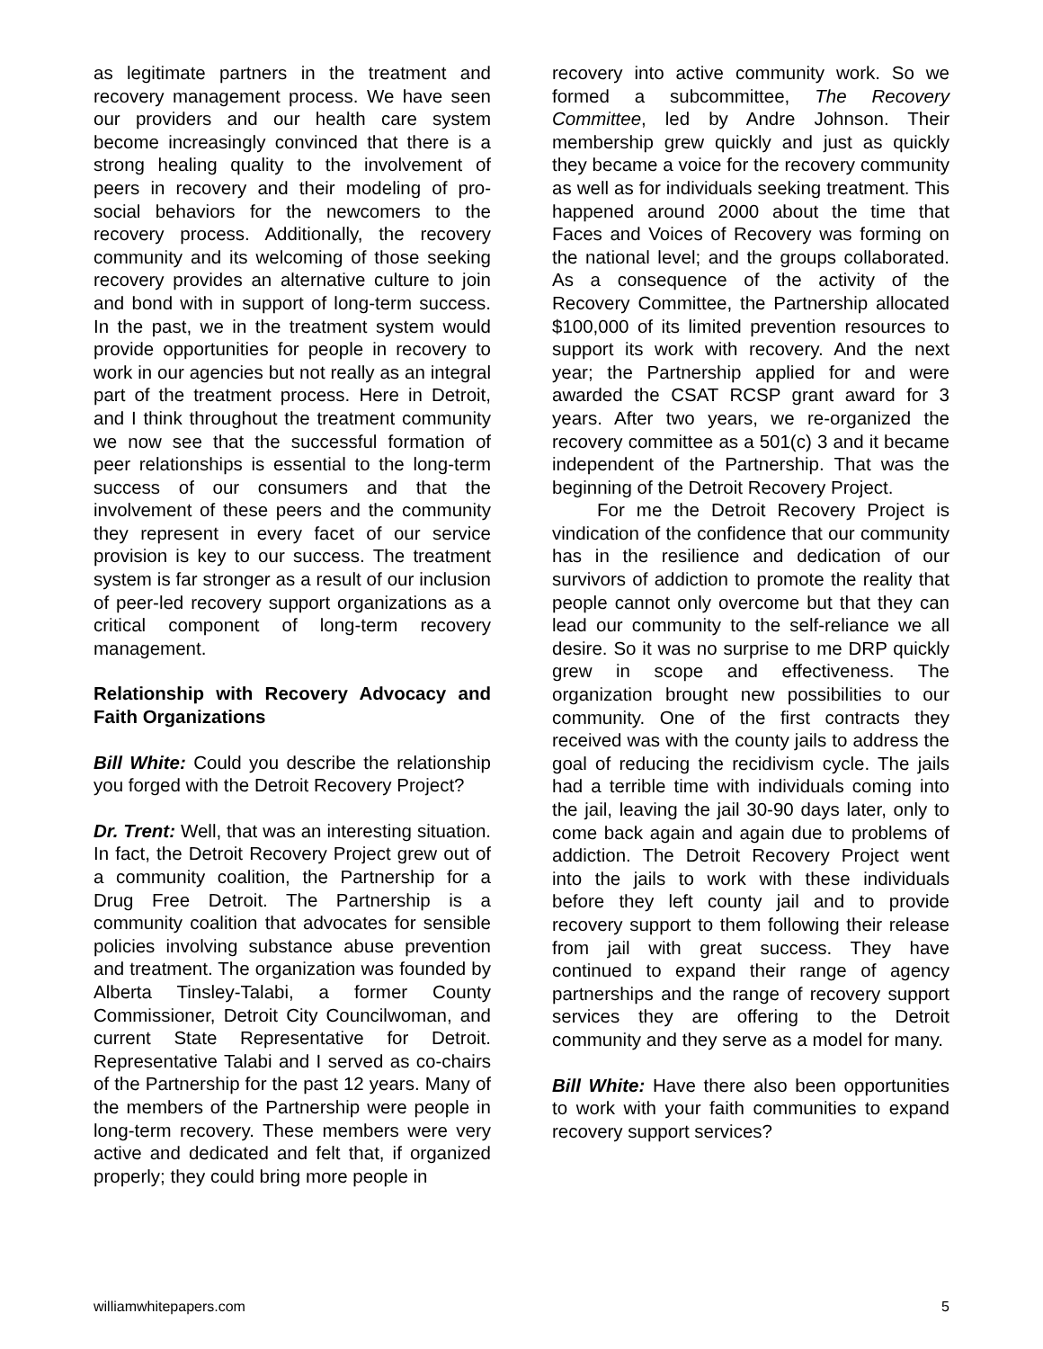as legitimate partners in the treatment and recovery management process. We have seen our providers and our health care system become increasingly convinced that there is a strong healing quality to the involvement of peers in recovery and their modeling of pro-social behaviors for the newcomers to the recovery process. Additionally, the recovery community and its welcoming of those seeking recovery provides an alternative culture to join and bond with in support of long-term success. In the past, we in the treatment system would provide opportunities for people in recovery to work in our agencies but not really as an integral part of the treatment process. Here in Detroit, and I think throughout the treatment community we now see that the successful formation of peer relationships is essential to the long-term success of our consumers and that the involvement of these peers and the community they represent in every facet of our service provision is key to our success. The treatment system is far stronger as a result of our inclusion of peer-led recovery support organizations as a critical component of long-term recovery management.
Relationship with Recovery Advocacy and Faith Organizations
Bill White: Could you describe the relationship you forged with the Detroit Recovery Project?
Dr. Trent: Well, that was an interesting situation. In fact, the Detroit Recovery Project grew out of a community coalition, the Partnership for a Drug Free Detroit. The Partnership is a community coalition that advocates for sensible policies involving substance abuse prevention and treatment. The organization was founded by Alberta Tinsley-Talabi, a former County Commissioner, Detroit City Councilwoman, and current State Representative for Detroit. Representative Talabi and I served as co-chairs of the Partnership for the past 12 years. Many of the members of the Partnership were people in long-term recovery. These members were very active and dedicated and felt that, if organized properly; they could bring more people in
recovery into active community work. So we formed a subcommittee, The Recovery Committee, led by Andre Johnson. Their membership grew quickly and just as quickly they became a voice for the recovery community as well as for individuals seeking treatment. This happened around 2000 about the time that Faces and Voices of Recovery was forming on the national level; and the groups collaborated. As a consequence of the activity of the Recovery Committee, the Partnership allocated $100,000 of its limited prevention resources to support its work with recovery. And the next year; the Partnership applied for and were awarded the CSAT RCSP grant award for 3 years. After two years, we re-organized the recovery committee as a 501(c) 3 and it became independent of the Partnership. That was the beginning of the Detroit Recovery Project.
For me the Detroit Recovery Project is vindication of the confidence that our community has in the resilience and dedication of our survivors of addiction to promote the reality that people cannot only overcome but that they can lead our community to the self-reliance we all desire. So it was no surprise to me DRP quickly grew in scope and effectiveness. The organization brought new possibilities to our community. One of the first contracts they received was with the county jails to address the goal of reducing the recidivism cycle. The jails had a terrible time with individuals coming into the jail, leaving the jail 30-90 days later, only to come back again and again due to problems of addiction. The Detroit Recovery Project went into the jails to work with these individuals before they left county jail and to provide recovery support to them following their release from jail with great success. They have continued to expand their range of agency partnerships and the range of recovery support services they are offering to the Detroit community and they serve as a model for many.
Bill White: Have there also been opportunities to work with your faith communities to expand recovery support services?
williamwhitepapers.com 5